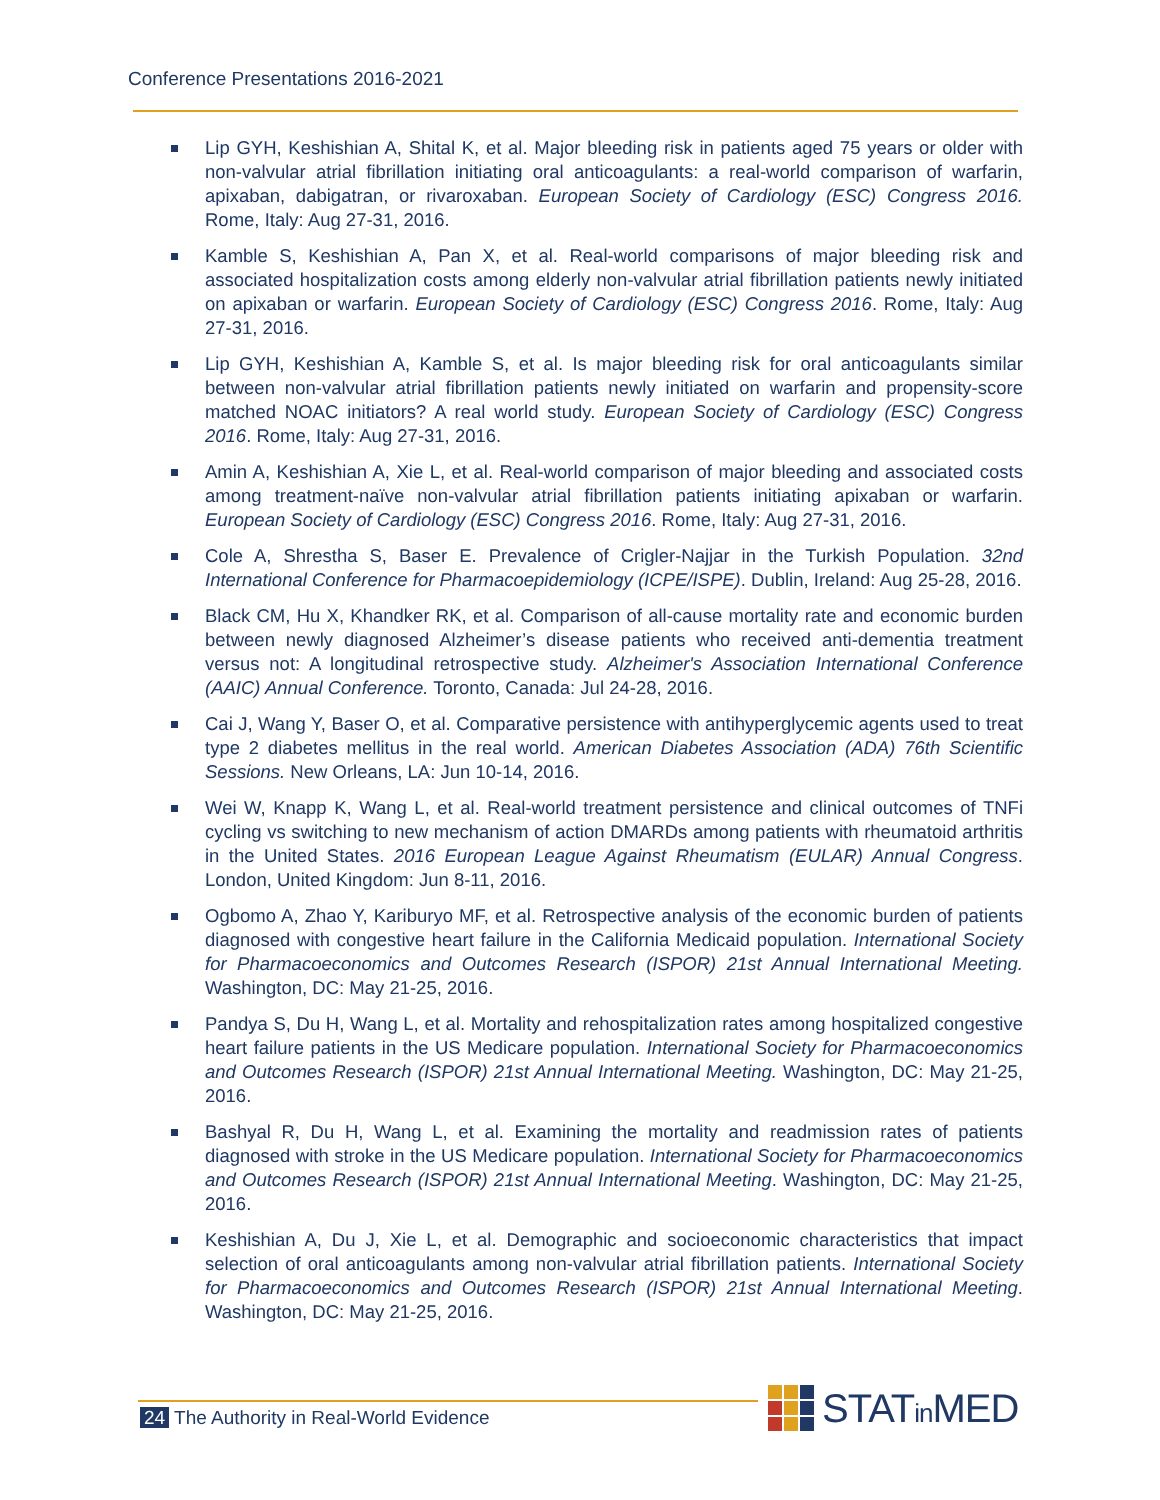Conference Presentations 2016-2021
Lip GYH, Keshishian A, Shital K, et al. Major bleeding risk in patients aged 75 years or older with non-valvular atrial fibrillation initiating oral anticoagulants: a real-world comparison of warfarin, apixaban, dabigatran, or rivaroxaban. European Society of Cardiology (ESC) Congress 2016. Rome, Italy: Aug 27-31, 2016.
Kamble S, Keshishian A, Pan X, et al. Real-world comparisons of major bleeding risk and associated hospitalization costs among elderly non-valvular atrial fibrillation patients newly initiated on apixaban or warfarin. European Society of Cardiology (ESC) Congress 2016. Rome, Italy: Aug 27-31, 2016.
Lip GYH, Keshishian A, Kamble S, et al. Is major bleeding risk for oral anticoagulants similar between non-valvular atrial fibrillation patients newly initiated on warfarin and propensity-score matched NOAC initiators? A real world study. European Society of Cardiology (ESC) Congress 2016. Rome, Italy: Aug 27-31, 2016.
Amin A, Keshishian A, Xie L, et al. Real-world comparison of major bleeding and associated costs among treatment-naïve non-valvular atrial fibrillation patients initiating apixaban or warfarin. European Society of Cardiology (ESC) Congress 2016. Rome, Italy: Aug 27-31, 2016.
Cole A, Shrestha S, Baser E. Prevalence of Crigler-Najjar in the Turkish Population. 32nd International Conference for Pharmacoepidemiology (ICPE/ISPE). Dublin, Ireland: Aug 25-28, 2016.
Black CM, Hu X, Khandker RK, et al. Comparison of all-cause mortality rate and economic burden between newly diagnosed Alzheimer’s disease patients who received anti-dementia treatment versus not: A longitudinal retrospective study. Alzheimer's Association International Conference (AAIC) Annual Conference. Toronto, Canada: Jul 24-28, 2016.
Cai J, Wang Y, Baser O, et al. Comparative persistence with antihyperglycemic agents used to treat type 2 diabetes mellitus in the real world. American Diabetes Association (ADA) 76th Scientific Sessions. New Orleans, LA: Jun 10-14, 2016.
Wei W, Knapp K, Wang L, et al. Real-world treatment persistence and clinical outcomes of TNFi cycling vs switching to new mechanism of action DMARDs among patients with rheumatoid arthritis in the United States. 2016 European League Against Rheumatism (EULAR) Annual Congress. London, United Kingdom: Jun 8-11, 2016.
Ogbomo A, Zhao Y, Kariburyo MF, et al. Retrospective analysis of the economic burden of patients diagnosed with congestive heart failure in the California Medicaid population. International Society for Pharmacoeconomics and Outcomes Research (ISPOR) 21st Annual International Meeting. Washington, DC: May 21-25, 2016.
Pandya S, Du H, Wang L, et al. Mortality and rehospitalization rates among hospitalized congestive heart failure patients in the US Medicare population. International Society for Pharmacoeconomics and Outcomes Research (ISPOR) 21st Annual International Meeting. Washington, DC: May 21-25, 2016.
Bashyal R, Du H, Wang L, et al. Examining the mortality and readmission rates of patients diagnosed with stroke in the US Medicare population. International Society for Pharmacoeconomics and Outcomes Research (ISPOR) 21st Annual International Meeting. Washington, DC: May 21-25, 2016.
Keshishian A, Du J, Xie L, et al. Demographic and socioeconomic characteristics that impact selection of oral anticoagulants among non-valvular atrial fibrillation patients. International Society for Pharmacoeconomics and Outcomes Research (ISPOR) 21st Annual International Meeting. Washington, DC: May 21-25, 2016.
24 The Authority in Real-World Evidence
STATin MED